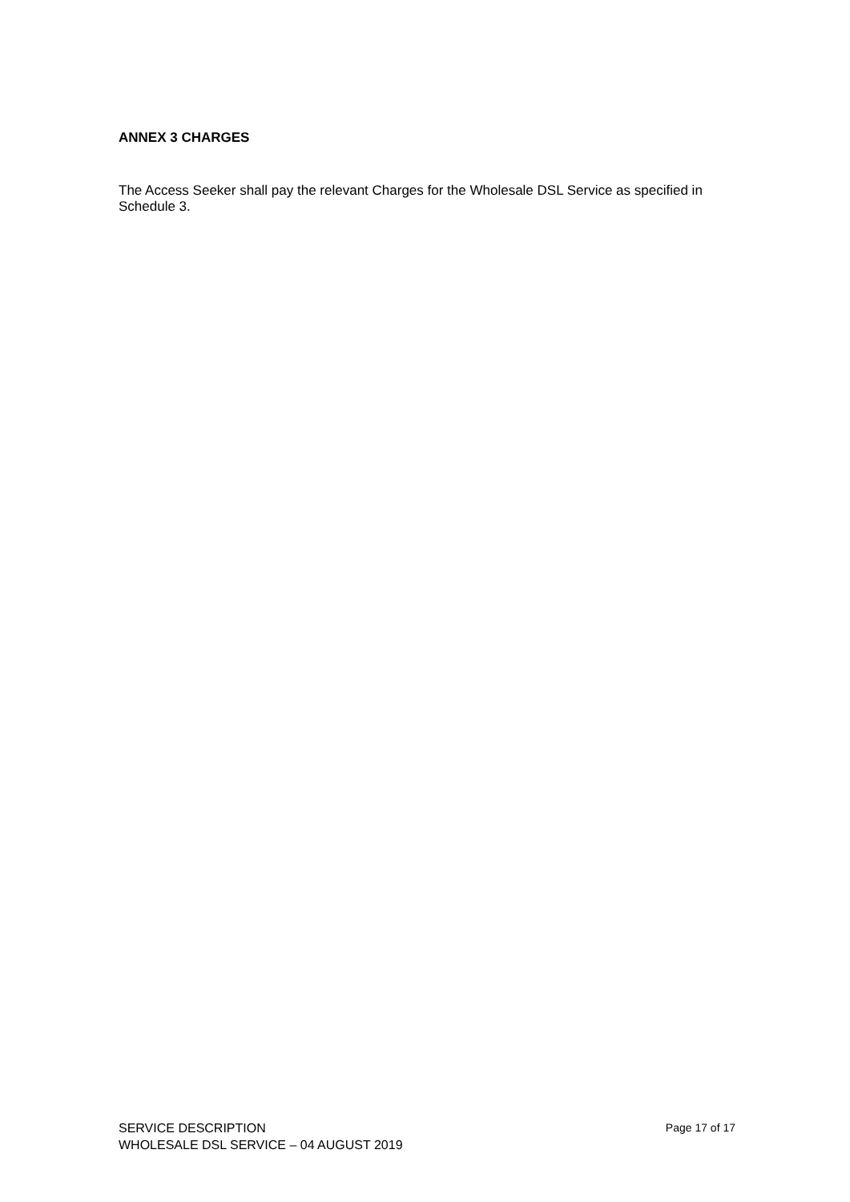ANNEX 3 CHARGES
The Access Seeker shall pay the relevant Charges for the Wholesale DSL Service as specified in Schedule 3.
SERVICE DESCRIPTION Page 17 of 17
WHOLESALE DSL SERVICE – 04 AUGUST 2019